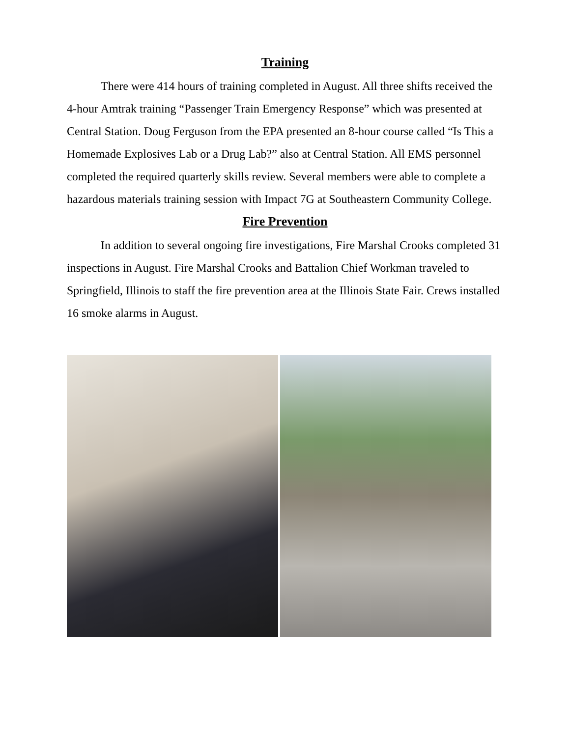Training
There were 414 hours of training completed in August. All three shifts received the 4-hour Amtrak training “Passenger Train Emergency Response” which was presented at Central Station. Doug Ferguson from the EPA presented an 8-hour course called “Is This a Homemade Explosives Lab or a Drug Lab?” also at Central Station. All EMS personnel completed the required quarterly skills review. Several members were able to complete a hazardous materials training session with Impact 7G at Southeastern Community College.
Fire Prevention
In addition to several ongoing fire investigations, Fire Marshal Crooks completed 31 inspections in August. Fire Marshal Crooks and Battalion Chief Workman traveled to Springfield, Illinois to staff the fire prevention area at the Illinois State Fair. Crews installed 16 smoke alarms in August.